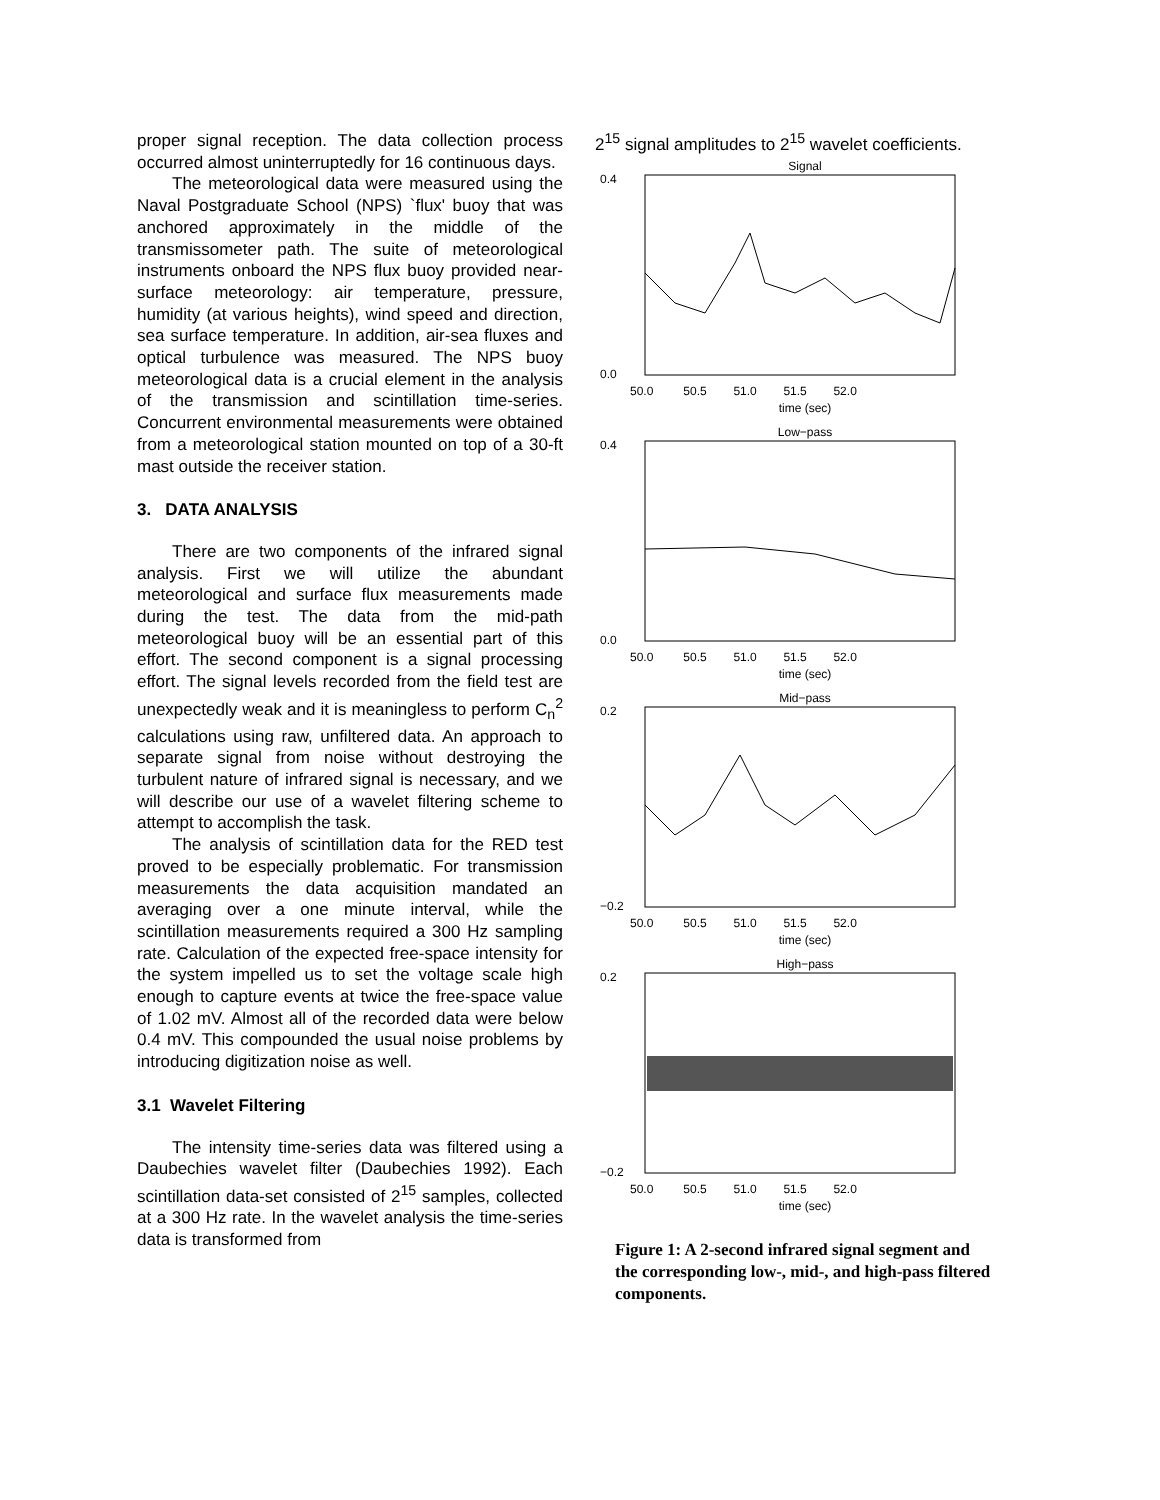proper signal reception. The data collection process occurred almost uninterruptedly for 16 continuous days.
The meteorological data were measured using the Naval Postgraduate School (NPS) `flux' buoy that was anchored approximately in the middle of the transmissometer path. The suite of meteorological instruments onboard the NPS flux buoy provided near-surface meteorology: air temperature, pressure, humidity (at various heights), wind speed and direction, sea surface temperature. In addition, air-sea fluxes and optical turbulence was measured. The NPS buoy meteorological data is a crucial element in the analysis of the transmission and scintillation time-series. Concurrent environmental measurements were obtained from a meteorological station mounted on top of a 30-ft mast outside the receiver station.
3. DATA ANALYSIS
There are two components of the infrared signal analysis. First we will utilize the abundant meteorological and surface flux measurements made during the test. The data from the mid-path meteorological buoy will be an essential part of this effort. The second component is a signal processing effort. The signal levels recorded from the field test are unexpectedly weak and it is meaningless to perform C<sub>n</sub><sup>2</sup> calculations using raw, unfiltered data. An approach to separate signal from noise without destroying the turbulent nature of infrared signal is necessary, and we will describe our use of a wavelet filtering scheme to attempt to accomplish the task.
The analysis of scintillation data for the RED test proved to be especially problematic. For transmission measurements the data acquisition mandated an averaging over a one minute interval, while the scintillation measurements required a 300 Hz sampling rate. Calculation of the expected free-space intensity for the system impelled us to set the voltage scale high enough to capture events at twice the free-space value of 1.02 mV. Almost all of the recorded data were below 0.4 mV. This compounded the usual noise problems by introducing digitization noise as well.
3.1 Wavelet Filtering
The intensity time-series data was filtered using a Daubechies wavelet filter (Daubechies 1992). Each scintillation data-set consisted of 2<sup>15</sup> samples, collected at a 300 Hz rate. In the wavelet analysis the time-series data is transformed from
2<sup>15</sup> signal amplitudes to 2<sup>15</sup> wavelet coefficients.
Signal
0.4
0.0
50.0 50.5 51.0 51.5 52.0
time (sec)
Low−pass
0.4
0.0
50.0 50.5 51.0 51.5 52.0
time (sec)
Mid−pass
0.2
−0.2
50.0 50.5 51.0 51.5 52.0
time (sec)
High−pass
0.2
−0.2
50.0 50.5 51.0 51.5 52.0
time (sec)
Figure 1: A 2-second infrared signal segment and the corresponding low-, mid-, and high-pass filtered components.